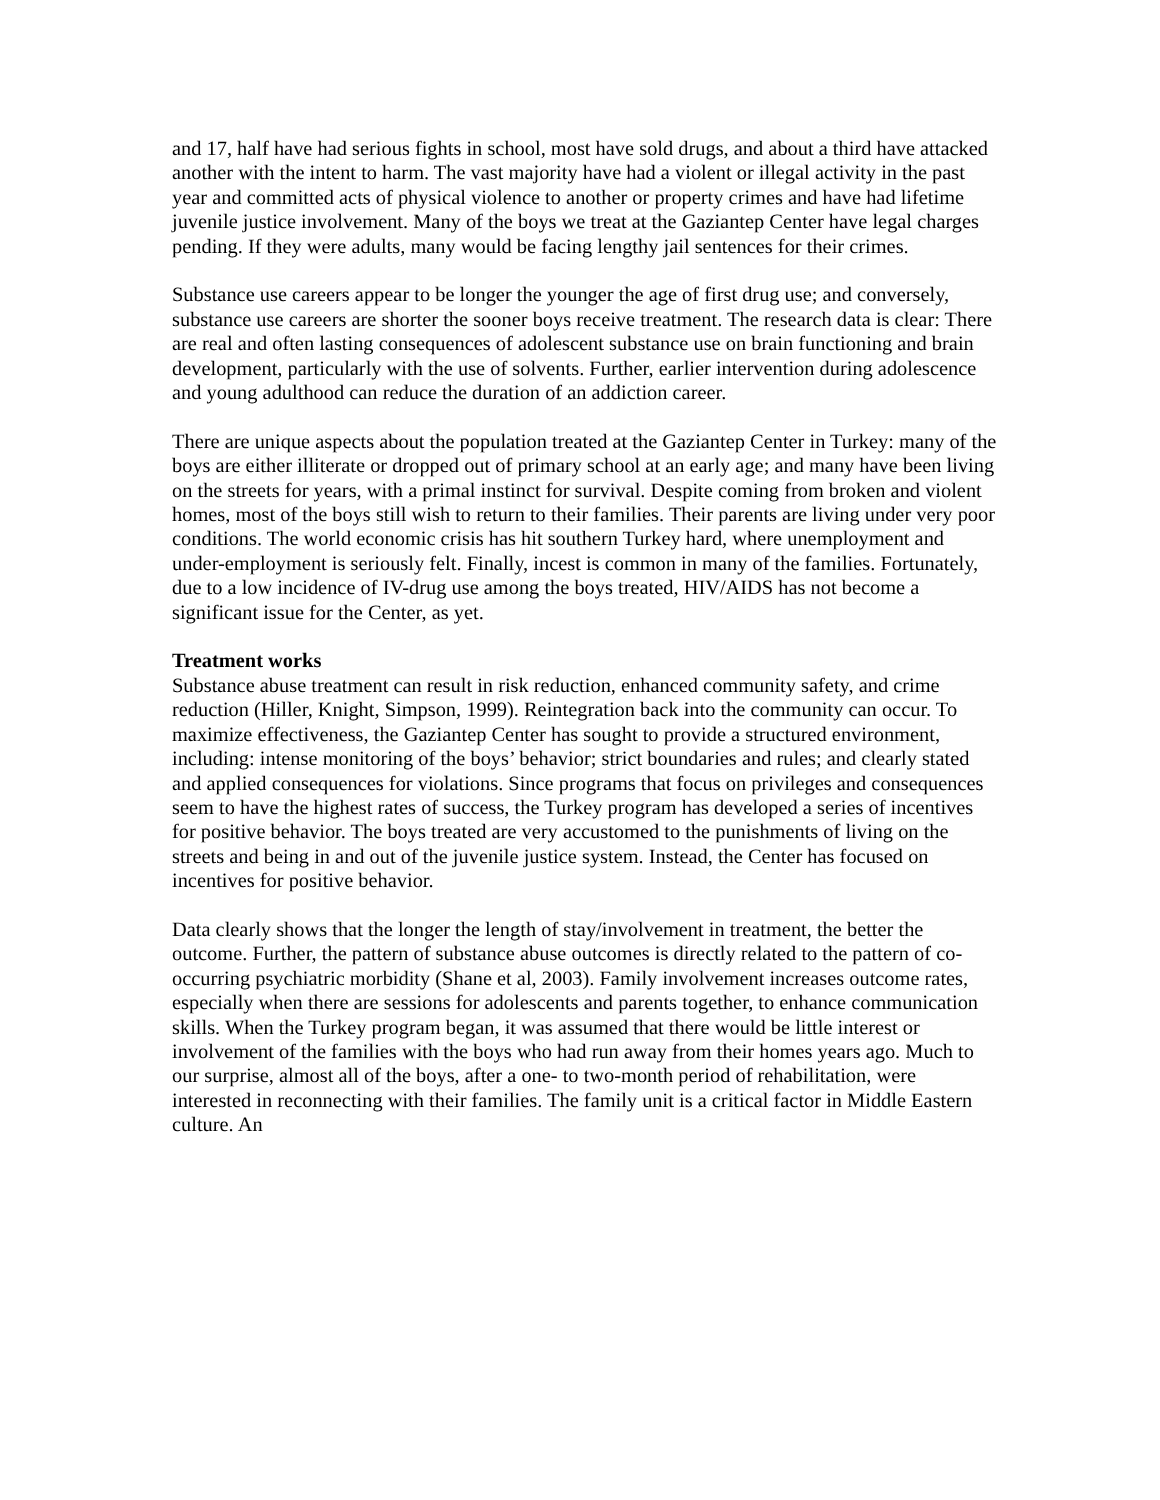and 17, half have had serious fights in school, most have sold drugs, and about a third have attacked another with the intent to harm. The vast majority have had a violent or illegal activity in the past year and committed acts of physical violence to another or property crimes and have had lifetime juvenile justice involvement. Many of the boys we treat at the Gaziantep Center have legal charges pending. If they were adults, many would be facing lengthy jail sentences for their crimes.
Substance use careers appear to be longer the younger the age of first drug use; and conversely, substance use careers are shorter the sooner boys receive treatment. The research data is clear: There are real and often lasting consequences of adolescent substance use on brain functioning and brain development, particularly with the use of solvents. Further, earlier intervention during adolescence and young adulthood can reduce the duration of an addiction career.
There are unique aspects about the population treated at the Gaziantep Center in Turkey: many of the boys are either illiterate or dropped out of primary school at an early age; and many have been living on the streets for years, with a primal instinct for survival. Despite coming from broken and violent homes, most of the boys still wish to return to their families. Their parents are living under very poor conditions. The world economic crisis has hit southern Turkey hard, where unemployment and under-employment is seriously felt. Finally, incest is common in many of the families. Fortunately, due to a low incidence of IV-drug use among the boys treated, HIV/AIDS has not become a significant issue for the Center, as yet.
Treatment works
Substance abuse treatment can result in risk reduction, enhanced community safety, and crime reduction (Hiller, Knight, Simpson, 1999). Reintegration back into the community can occur. To maximize effectiveness, the Gaziantep Center has sought to provide a structured environment, including: intense monitoring of the boys’ behavior; strict boundaries and rules; and clearly stated and applied consequences for violations. Since programs that focus on privileges and consequences seem to have the highest rates of success, the Turkey program has developed a series of incentives for positive behavior. The boys treated are very accustomed to the punishments of living on the streets and being in and out of the juvenile justice system. Instead, the Center has focused on incentives for positive behavior.
Data clearly shows that the longer the length of stay/involvement in treatment, the better the outcome. Further, the pattern of substance abuse outcomes is directly related to the pattern of co-occurring psychiatric morbidity (Shane et al, 2003). Family involvement increases outcome rates, especially when there are sessions for adolescents and parents together, to enhance communication skills. When the Turkey program began, it was assumed that there would be little interest or involvement of the families with the boys who had run away from their homes years ago. Much to our surprise, almost all of the boys, after a one- to two-month period of rehabilitation, were interested in reconnecting with their families. The family unit is a critical factor in Middle Eastern culture. An